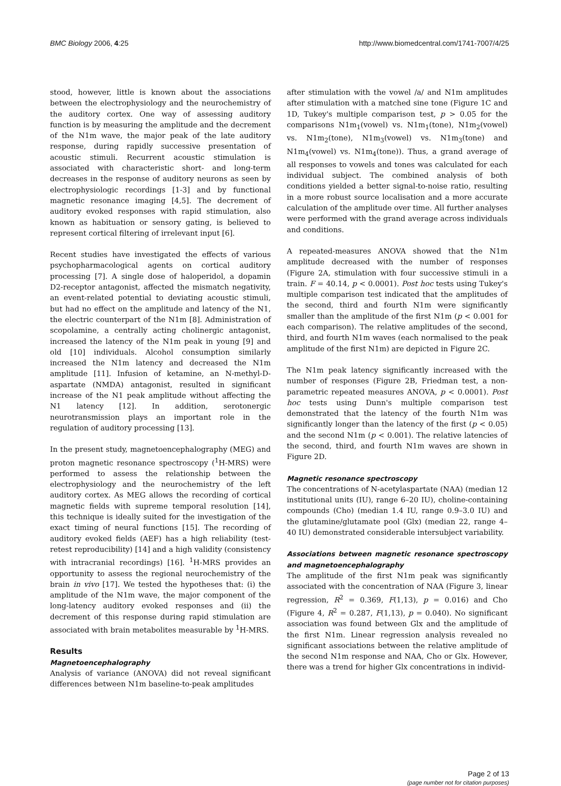BMC Biology 2006, 4:25 http://www.biomedcentral.com/1741-7007/4/25
stood, however, little is known about the associations between the electrophysiology and the neurochemistry of the auditory cortex. One way of assessing auditory function is by measuring the amplitude and the decrement of the N1m wave, the major peak of the late auditory response, during rapidly successive presentation of acoustic stimuli. Recurrent acoustic stimulation is associated with characteristic short- and long-term decreases in the response of auditory neurons as seen by electrophysiologic recordings [1-3] and by functional magnetic resonance imaging [4,5]. The decrement of auditory evoked responses with rapid stimulation, also known as habituation or sensory gating, is believed to represent cortical filtering of irrelevant input [6].
Recent studies have investigated the effects of various psychopharmacological agents on cortical auditory processing [7]. A single dose of haloperidol, a dopamin D2-receptor antagonist, affected the mismatch negativity, an event-related potential to deviating acoustic stimuli, but had no effect on the amplitude and latency of the N1, the electric counterpart of the N1m [8]. Administration of scopolamine, a centrally acting cholinergic antagonist, increased the latency of the N1m peak in young [9] and old [10] individuals. Alcohol consumption similarly increased the N1m latency and decreased the N1m amplitude [11]. Infusion of ketamine, an N-methyl-D-aspartate (NMDA) antagonist, resulted in significant increase of the N1 peak amplitude without affecting the N1 latency [12]. In addition, serotonergic neurotransmission plays an important role in the regulation of auditory processing [13].
In the present study, magnetoencephalography (MEG) and proton magnetic resonance spectroscopy (<sup>1</sup>H-MRS) were performed to assess the relationship between the electrophysiology and the neurochemistry of the left auditory cortex. As MEG allows the recording of cortical magnetic fields with supreme temporal resolution [14], this technique is ideally suited for the investigation of the exact timing of neural functions [15]. The recording of auditory evoked fields (AEF) has a high reliability (test-retest reproducibility) [14] and a high validity (consistency with intracranial recordings) [16]. <sup>1</sup>H-MRS provides an opportunity to assess the regional neurochemistry of the brain in vivo [17]. We tested the hypotheses that: (i) the amplitude of the N1m wave, the major component of the long-latency auditory evoked responses and (ii) the decrement of this response during rapid stimulation are associated with brain metabolites measurable by <sup>1</sup>H-MRS.
Results
Magnetoencephalography
Analysis of variance (ANOVA) did not reveal significant differences between N1m baseline-to-peak amplitudes
after stimulation with the vowel /a/ and N1m amplitudes after stimulation with a matched sine tone (Figure 1C and 1D, Tukey's multiple comparison test, p > 0.05 for the comparisons N1m<sub>1</sub>(vowel) vs. N1m<sub>1</sub>(tone), N1m<sub>2</sub>(vowel) vs. N1m<sub>2</sub>(tone), N1m<sub>3</sub>(vowel) vs. N1m<sub>3</sub>(tone) and N1m<sub>4</sub>(vowel) vs. N1m<sub>4</sub>(tone)). Thus, a grand average of all responses to vowels and tones was calculated for each individual subject. The combined analysis of both conditions yielded a better signal-to-noise ratio, resulting in a more robust source localisation and a more accurate calculation of the amplitude over time. All further analyses were performed with the grand average across individuals and conditions.
A repeated-measures ANOVA showed that the N1m amplitude decreased with the number of responses (Figure 2A, stimulation with four successive stimuli in a train. F = 40.14, p < 0.0001). Post hoc tests using Tukey's multiple comparison test indicated that the amplitudes of the second, third and fourth N1m were significantly smaller than the amplitude of the first N1m (p < 0.001 for each comparison). The relative amplitudes of the second, third, and fourth N1m waves (each normalised to the peak amplitude of the first N1m) are depicted in Figure 2C.
The N1m peak latency significantly increased with the number of responses (Figure 2B, Friedman test, a non-parametric repeated measures ANOVA, p < 0.0001). Post hoc tests using Dunn's multiple comparison test demonstrated that the latency of the fourth N1m was significantly longer than the latency of the first (p < 0.05) and the second N1m (p < 0.001). The relative latencies of the second, third, and fourth N1m waves are shown in Figure 2D.
Magnetic resonance spectroscopy
The concentrations of N-acetylaspartate (NAA) (median 12 institutional units (IU), range 6–20 IU), choline-containing compounds (Cho) (median 1.4 IU, range 0.9–3.0 IU) and the glutamine/glutamate pool (Glx) (median 22, range 4–40 IU) demonstrated considerable intersubject variability.
Associations between magnetic resonance spectroscopy and magnetoencephalography
The amplitude of the first N1m peak was significantly associated with the concentration of NAA (Figure 3, linear regression, R<sup>2</sup> = 0.369, F(1,13), p = 0.016) and Cho (Figure 4, R<sup>2</sup> = 0.287, F(1,13), p = 0.040). No significant association was found between Glx and the amplitude of the first N1m. Linear regression analysis revealed no significant associations between the relative amplitude of the second N1m response and NAA, Cho or Glx. However, there was a trend for higher Glx concentrations in individ-
Page 2 of 13
(page number not for citation purposes)